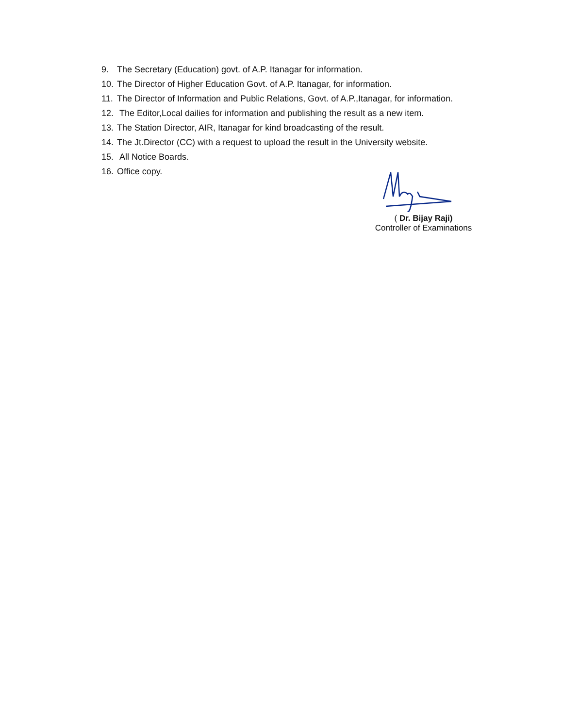9. The Secretary (Education) govt. of A.P. Itanagar for information.
10. The Director of Higher Education Govt. of A.P. Itanagar, for information.
11. The Director of Information and Public Relations, Govt. of A.P.,Itanagar, for information.
12. The Editor,Local dailies for information and publishing the result as a new item.
13. The Station Director, AIR, Itanagar for kind broadcasting of the result.
14. The Jt.Director (CC) with a request to upload the result in the University website.
15. All Notice Boards.
16. Office copy.
( Dr. Bijay Raji)
Controller of Examinations